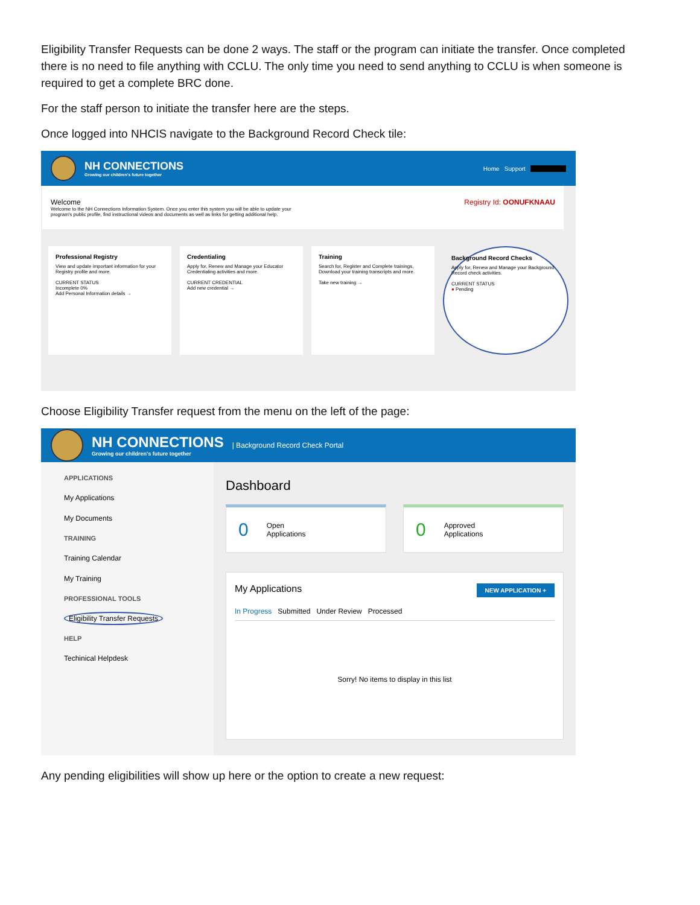Eligibility Transfer Requests can be done 2 ways. The staff or the program can initiate the transfer. Once completed there is no need to file anything with CCLU. The only time you need to send anything to CCLU is when someone is required to get a complete BRC done.
For the staff person to initiate the transfer here are the steps.
Once logged into NHCIS navigate to the Background Record Check tile:
NH CONNECTIONS
Growing our children's future together
Home Support
Welcome
Welcome to the NH Connections Information System. Once you enter this system you will be able to update your
program's public profile, find instructional videos and documents as well as links for getting additional help.
Registry Id: OONUFKNAAU
Professional Registry
View and update important information for your Registry profile and more.
CURRENT STATUS
Incomplete 0%
Add Personal Information details →
Credentialing
Apply for, Renew and Manage your Educator Credentialing activities and more.
CURRENT CREDENTIAL
Add new credential →
Training
Search for, Register and Complete trainings, Download your training transcripts and more.
Take new training →
Background Record Checks
Apply for, Renew and Manage your Background Record check activities.
CURRENT STATUS
● Pending
Choose Eligibility Transfer request from the menu on the left of the page:
NH CONNECTIONS
Growing our children's future together
| Background Record Check Portal
APPLICATIONS
My Applications
My Documents
TRAINING
Training Calendar
My Training
PROFESSIONAL TOOLS
Eligibility Transfer Requests
HELP
Techinical Helpdesk
Dashboard
0 Open
Applications
0 Approved
Applications
My Applications NEW APPLICATION +
In Progress Submitted Under Review Processed
Sorry! No items to display in this list
Any pending eligibilities will show up here or the option to create a new request: